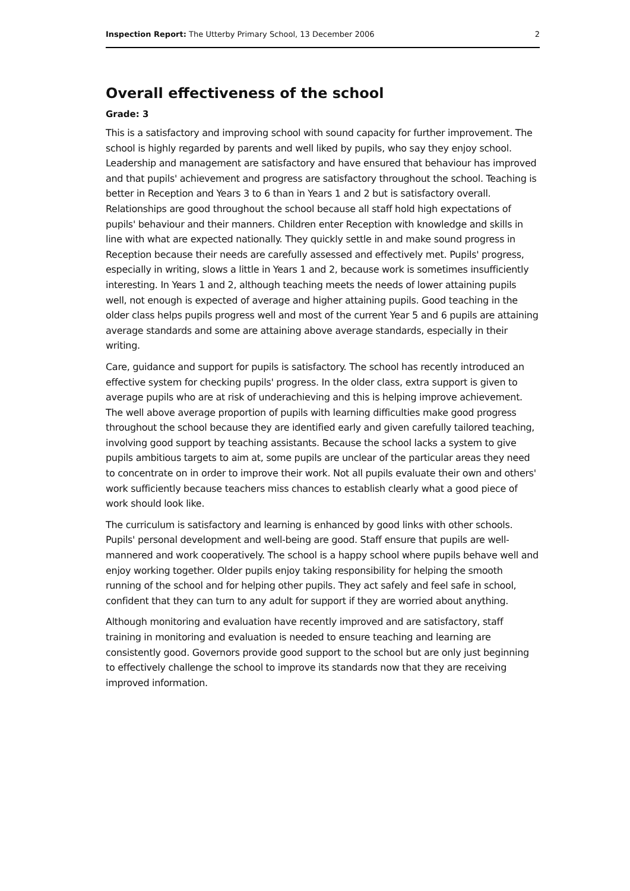Inspection Report: The Utterby Primary School, 13 December 2006 2
Overall effectiveness of the school
Grade: 3
This is a satisfactory and improving school with sound capacity for further improvement. The school is highly regarded by parents and well liked by pupils, who say they enjoy school. Leadership and management are satisfactory and have ensured that behaviour has improved and that pupils' achievement and progress are satisfactory throughout the school. Teaching is better in Reception and Years 3 to 6 than in Years 1 and 2 but is satisfactory overall. Relationships are good throughout the school because all staff hold high expectations of pupils' behaviour and their manners. Children enter Reception with knowledge and skills in line with what are expected nationally. They quickly settle in and make sound progress in Reception because their needs are carefully assessed and effectively met. Pupils' progress, especially in writing, slows a little in Years 1 and 2, because work is sometimes insufficiently interesting. In Years 1 and 2, although teaching meets the needs of lower attaining pupils well, not enough is expected of average and higher attaining pupils. Good teaching in the older class helps pupils progress well and most of the current Year 5 and 6 pupils are attaining average standards and some are attaining above average standards, especially in their writing.
Care, guidance and support for pupils is satisfactory. The school has recently introduced an effective system for checking pupils' progress. In the older class, extra support is given to average pupils who are at risk of underachieving and this is helping improve achievement. The well above average proportion of pupils with learning difficulties make good progress throughout the school because they are identified early and given carefully tailored teaching, involving good support by teaching assistants. Because the school lacks a system to give pupils ambitious targets to aim at, some pupils are unclear of the particular areas they need to concentrate on in order to improve their work. Not all pupils evaluate their own and others' work sufficiently because teachers miss chances to establish clearly what a good piece of work should look like.
The curriculum is satisfactory and learning is enhanced by good links with other schools. Pupils' personal development and well-being are good. Staff ensure that pupils are well-mannered and work cooperatively. The school is a happy school where pupils behave well and enjoy working together. Older pupils enjoy taking responsibility for helping the smooth running of the school and for helping other pupils. They act safely and feel safe in school, confident that they can turn to any adult for support if they are worried about anything.
Although monitoring and evaluation have recently improved and are satisfactory, staff training in monitoring and evaluation is needed to ensure teaching and learning are consistently good. Governors provide good support to the school but are only just beginning to effectively challenge the school to improve its standards now that they are receiving improved information.